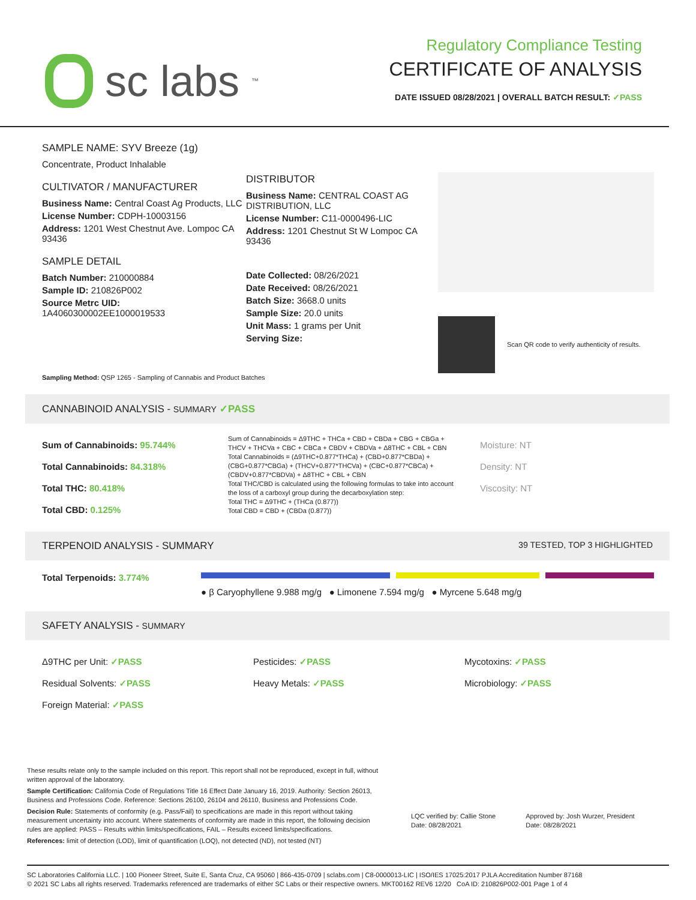sc labs<sup>™</sup>
Regulatory Compliance Testing
CERTIFICATE OF ANALYSIS
DATE ISSUED 08/28/2021 | OVERALL BATCH RESULT: ✓PASS
SAMPLE NAME: SYV Breeze (1g)
Concentrate, Product Inhalable
CULTIVATOR / MANUFACTURER
Business Name: Central Coast Ag Products, LLC
License Number: CDPH-10003156
Address: 1201 West Chestnut Ave. Lompoc CA 93436
SAMPLE DETAIL
Batch Number: 210000884
Sample ID: 210826P002
Source Metrc UID:
1A4060300002EE1000019533
DISTRIBUTOR
Business Name: CENTRAL COAST AG DISTRIBUTION, LLC
License Number: C11-0000496-LIC
Address: 1201 Chestnut St W Lompoc CA 93436
Date Collected: 08/26/2021
Date Received: 08/26/2021
Batch Size: 3668.0 units
Sample Size: 20.0 units
Unit Mass: 1 grams per Unit
Serving Size:
Scan QR code to verify authenticity of results.
Sampling Method: QSP 1265 - Sampling of Cannabis and Product Batches
CANNABINOID ANALYSIS - SUMMARY ✓PASS
Sum of Cannabinoids: 95.744%
Total Cannabinoids: 84.318%
Total THC: 80.418%
Total CBD: 0.125%
Sum of Cannabinoids = Δ9THC + THCa + CBD + CBDa + CBG + CBGa + THCV + THCVa + CBC + CBCa + CBDV + CBDVa + Δ8THC + CBL + CBN
Total Cannabinoids = (Δ9THC+0.877*THCa) + (CBD+0.877*CBDa) + (CBG+0.877*CBGa) + (THCV+0.877*THCVa) + (CBC+0.877*CBCa) + (CBDV+0.877*CBDVa) + Δ8THC + CBL + CBN
Total THC/CBD is calculated using the following formulas to take into account the loss of a carboxyl group during the decarboxylation step:
Total THC = Δ9THC + (THCa (0.877))
Total CBD = CBD + (CBDa (0.877))
Moisture: NT
Density: NT
Viscosity: NT
TERPENOID ANALYSIS - SUMMARY 39 TESTED, TOP 3 HIGHLIGHTED
Total Terpenoids: 3.774%
● β Caryophyllene 9.988 mg/g ● Limonene 7.594 mg/g ● Myrcene 5.648 mg/g
SAFETY ANALYSIS - SUMMARY
Δ9THC per Unit: ✓PASS
Residual Solvents: ✓PASS
Foreign Material: ✓PASS
Pesticides: ✓PASS
Heavy Metals: ✓PASS
Mycotoxins: ✓PASS
Microbiology: ✓PASS
These results relate only to the sample included on this report. This report shall not be reproduced, except in full, without written approval of the laboratory.
Sample Certification: California Code of Regulations Title 16 Effect Date January 16, 2019. Authority: Section 26013, Business and Professions Code. Reference: Sections 26100, 26104 and 26110, Business and Professions Code.
Decision Rule: Statements of conformity (e.g. Pass/Fail) to specifications are made in this report without taking measurement uncertainty into account. Where statements of conformity are made in this report, the following decision rules are applied: PASS – Results within limits/specifications, FAIL – Results exceed limits/specifications.
References: limit of detection (LOD), limit of quantification (LOQ), not detected (ND), not tested (NT)
LQC verified by: Callie Stone
Date: 08/28/2021
Approved by: Josh Wurzer, President
Date: 08/28/2021
SC Laboratories California LLC. | 100 Pioneer Street, Suite E, Santa Cruz, CA 95060 | 866-435-0709 | sclabs.com | C8-0000013-LIC | ISO/IES 17025:2017 PJLA Accreditation Number 87168
© 2021 SC Labs all rights reserved. Trademarks referenced are trademarks of either SC Labs or their respective owners. MKT00162 REV6 12/20 CoA ID: 210826P002-001 Page 1 of 4